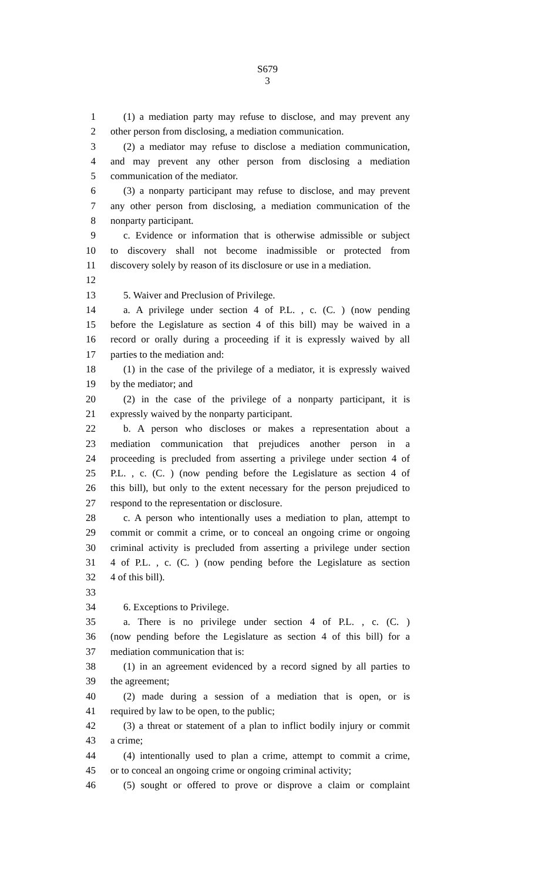S679
3
1 (1) a mediation party may refuse to disclose, and may prevent any
2 other person from disclosing, a mediation communication.
3 (2) a mediator may refuse to disclose a mediation communication,
4 and may prevent any other person from disclosing a mediation
5 communication of the mediator.
6 (3) a nonparty participant may refuse to disclose, and may prevent
7 any other person from disclosing, a mediation communication of the
8 nonparty participant.
9 c. Evidence or information that is otherwise admissible or subject
10 to discovery shall not become inadmissible or protected from
11 discovery solely by reason of its disclosure or use in a mediation.
12
13 5. Waiver and Preclusion of Privilege.
14 a. A privilege under section 4 of P.L. , c. (C. ) (now pending
15 before the Legislature as section 4 of this bill) may be waived in a
16 record or orally during a proceeding if it is expressly waived by all
17 parties to the mediation and:
18 (1) in the case of the privilege of a mediator, it is expressly waived
19 by the mediator; and
20 (2) in the case of the privilege of a nonparty participant, it is
21 expressly waived by the nonparty participant.
22 b. A person who discloses or makes a representation about a
23 mediation communication that prejudices another person in a
24 proceeding is precluded from asserting a privilege under section 4 of
25 P.L. , c. (C. ) (now pending before the Legislature as section 4 of
26 this bill), but only to the extent necessary for the person prejudiced to
27 respond to the representation or disclosure.
28 c. A person who intentionally uses a mediation to plan, attempt to
29 commit or commit a crime, or to conceal an ongoing crime or ongoing
30 criminal activity is precluded from asserting a privilege under section
31 4 of P.L. , c. (C. ) (now pending before the Legislature as section
32 4 of this bill).
33
34 6. Exceptions to Privilege.
35 a. There is no privilege under section 4 of P.L. , c. (C. )
36 (now pending before the Legislature as section 4 of this bill) for a
37 mediation communication that is:
38 (1) in an agreement evidenced by a record signed by all parties to
39 the agreement;
40 (2) made during a session of a mediation that is open, or is
41 required by law to be open, to the public;
42 (3) a threat or statement of a plan to inflict bodily injury or commit
43 a crime;
44 (4) intentionally used to plan a crime, attempt to commit a crime,
45 or to conceal an ongoing crime or ongoing criminal activity;
46 (5) sought or offered to prove or disprove a claim or complaint